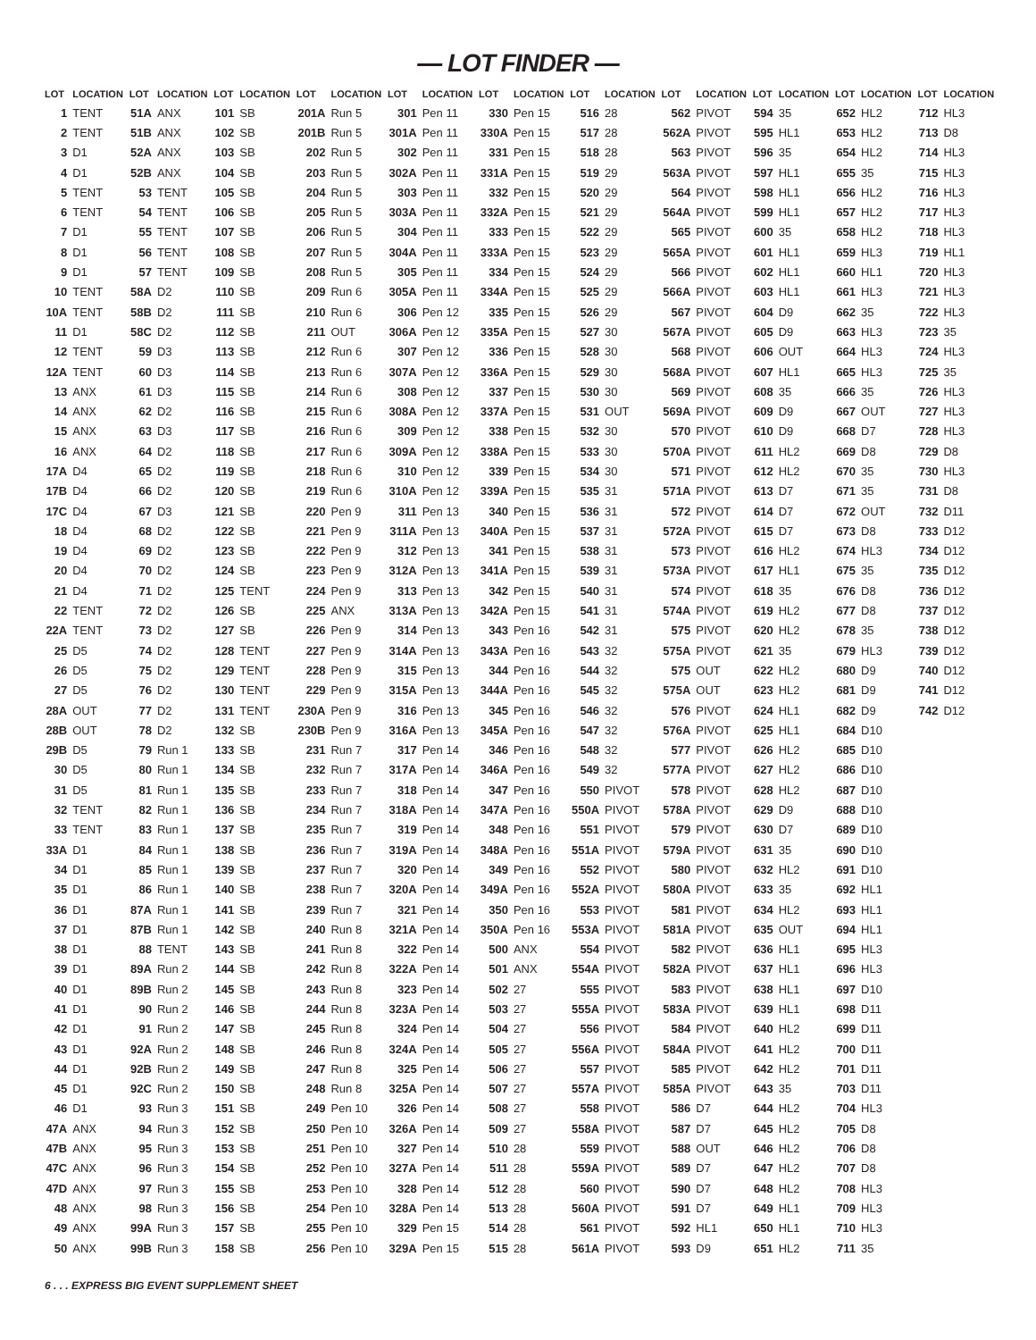— LOT FINDER —
| LOT | LOCATION | LOT | LOCATION | LOT | LOCATION | LOT | LOCATION | LOT | LOCATION | LOT | LOCATION | LOT | LOCATION | LOT | LOCATION | LOT | LOCATION | LOT | LOCATION | LOT | LOCATION |
| --- | --- | --- | --- | --- | --- | --- | --- | --- | --- | --- | --- | --- | --- | --- | --- | --- | --- | --- | --- | --- | --- |
| 1 | TENT | 51A | ANX | 101 | SB | 201A | Run 5 | 301 | Pen 11 | 330 | Pen 15 | 516 | 28 | 562 | PIVOT | 594 | 35 | 652 | HL2 | 712 | HL3 |
| 2 | TENT | 51B | ANX | 102 | SB | 201B | Run 5 | 301A | Pen 11 | 330A | Pen 15 | 517 | 28 | 562A | PIVOT | 595 | HL1 | 653 | HL2 | 713 | D8 |
| 3 | D1 | 52A | ANX | 103 | SB | 202 | Run 5 | 302 | Pen 11 | 331 | Pen 15 | 518 | 28 | 563 | PIVOT | 596 | 35 | 654 | HL2 | 714 | HL3 |
| 4 | D1 | 52B | ANX | 104 | SB | 203 | Run 5 | 302A | Pen 11 | 331A | Pen 15 | 519 | 29 | 563A | PIVOT | 597 | HL1 | 655 | 35 | 715 | HL3 |
| 5 | TENT | 53 | TENT | 105 | SB | 204 | Run 5 | 303 | Pen 11 | 332 | Pen 15 | 520 | 29 | 564 | PIVOT | 598 | HL1 | 656 | HL2 | 716 | HL3 |
| 6 | TENT | 54 | TENT | 106 | SB | 205 | Run 5 | 303A | Pen 11 | 332A | Pen 15 | 521 | 29 | 564A | PIVOT | 599 | HL1 | 657 | HL2 | 717 | HL3 |
| 7 | D1 | 55 | TENT | 107 | SB | 206 | Run 5 | 304 | Pen 11 | 333 | Pen 15 | 522 | 29 | 565 | PIVOT | 600 | 35 | 658 | HL2 | 718 | HL3 |
| 8 | D1 | 56 | TENT | 108 | SB | 207 | Run 5 | 304A | Pen 11 | 333A | Pen 15 | 523 | 29 | 565A | PIVOT | 601 | HL1 | 659 | HL3 | 719 | HL1 |
| 9 | D1 | 57 | TENT | 109 | SB | 208 | Run 5 | 305 | Pen 11 | 334 | Pen 15 | 524 | 29 | 566 | PIVOT | 602 | HL1 | 660 | HL1 | 720 | HL3 |
| 10 | TENT | 58A | D2 | 110 | SB | 209 | Run 6 | 305A | Pen 11 | 334A | Pen 15 | 525 | 29 | 566A | PIVOT | 603 | HL1 | 661 | HL3 | 721 | HL3 |
| 10A | TENT | 58B | D2 | 111 | SB | 210 | Run 6 | 306 | Pen 12 | 335 | Pen 15 | 526 | 29 | 567 | PIVOT | 604 | D9 | 662 | 35 | 722 | HL3 |
| 11 | D1 | 58C | D2 | 112 | SB | 211 | OUT | 306A | Pen 12 | 335A | Pen 15 | 527 | 30 | 567A | PIVOT | 605 | D9 | 663 | HL3 | 723 | 35 |
| 12 | TENT | 59 | D3 | 113 | SB | 212 | Run 6 | 307 | Pen 12 | 336 | Pen 15 | 528 | 30 | 568 | PIVOT | 606 | OUT | 664 | HL3 | 724 | HL3 |
| 12A | TENT | 60 | D3 | 114 | SB | 213 | Run 6 | 307A | Pen 12 | 336A | Pen 15 | 529 | 30 | 568A | PIVOT | 607 | HL1 | 665 | HL3 | 725 | 35 |
| 13 | ANX | 61 | D3 | 115 | SB | 214 | Run 6 | 308 | Pen 12 | 337 | Pen 15 | 530 | 30 | 569 | PIVOT | 608 | 35 | 666 | 35 | 726 | HL3 |
| 14 | ANX | 62 | D2 | 116 | SB | 215 | Run 6 | 308A | Pen 12 | 337A | Pen 15 | 531 | OUT | 569A | PIVOT | 609 | D9 | 667 | OUT | 727 | HL3 |
| 15 | ANX | 63 | D3 | 117 | SB | 216 | Run 6 | 309 | Pen 12 | 338 | Pen 15 | 532 | 30 | 570 | PIVOT | 610 | D9 | 668 | D7 | 728 | HL3 |
| 16 | ANX | 64 | D2 | 118 | SB | 217 | Run 6 | 309A | Pen 12 | 338A | Pen 15 | 533 | 30 | 570A | PIVOT | 611 | HL2 | 669 | D8 | 729 | D8 |
| 17A | D4 | 65 | D2 | 119 | SB | 218 | Run 6 | 310 | Pen 12 | 339 | Pen 15 | 534 | 30 | 571 | PIVOT | 612 | HL2 | 670 | 35 | 730 | HL3 |
| 17B | D4 | 66 | D2 | 120 | SB | 219 | Run 6 | 310A | Pen 12 | 339A | Pen 15 | 535 | 31 | 571A | PIVOT | 613 | D7 | 671 | 35 | 731 | D8 |
| 17C | D4 | 67 | D3 | 121 | SB | 220 | Pen 9 | 311 | Pen 13 | 340 | Pen 15 | 536 | 31 | 572 | PIVOT | 614 | D7 | 672 | OUT | 732 | D11 |
| 18 | D4 | 68 | D2 | 122 | SB | 221 | Pen 9 | 311A | Pen 13 | 340A | Pen 15 | 537 | 31 | 572A | PIVOT | 615 | D7 | 673 | D8 | 733 | D12 |
| 19 | D4 | 69 | D2 | 123 | SB | 222 | Pen 9 | 312 | Pen 13 | 341 | Pen 15 | 538 | 31 | 573 | PIVOT | 616 | HL2 | 674 | HL3 | 734 | D12 |
| 20 | D4 | 70 | D2 | 124 | SB | 223 | Pen 9 | 312A | Pen 13 | 341A | Pen 15 | 539 | 31 | 573A | PIVOT | 617 | HL1 | 675 | 35 | 735 | D12 |
| 21 | D4 | 71 | D2 | 125 | TENT | 224 | Pen 9 | 313 | Pen 13 | 342 | Pen 15 | 540 | 31 | 574 | PIVOT | 618 | 35 | 676 | D8 | 736 | D12 |
| 22 | TENT | 72 | D2 | 126 | SB | 225 | ANX | 313A | Pen 13 | 342A | Pen 15 | 541 | 31 | 574A | PIVOT | 619 | HL2 | 677 | D8 | 737 | D12 |
| 22A | TENT | 73 | D2 | 127 | SB | 226 | Pen 9 | 314 | Pen 13 | 343 | Pen 16 | 542 | 31 | 575 | PIVOT | 620 | HL2 | 678 | 35 | 738 | D12 |
| 25 | D5 | 74 | D2 | 128 | TENT | 227 | Pen 9 | 314A | Pen 13 | 343A | Pen 16 | 543 | 32 | 575A | PIVOT | 621 | 35 | 679 | HL3 | 739 | D12 |
| 26 | D5 | 75 | D2 | 129 | TENT | 228 | Pen 9 | 315 | Pen 13 | 344 | Pen 16 | 544 | 32 | 575 | OUT | 622 | HL2 | 680 | D9 | 740 | D12 |
| 27 | D5 | 76 | D2 | 130 | TENT | 229 | Pen 9 | 315A | Pen 13 | 344A | Pen 16 | 545 | 32 | 575A | OUT | 623 | HL2 | 681 | D9 | 741 | D12 |
| 28A | OUT | 77 | D2 | 131 | TENT | 230A | Pen 9 | 316 | Pen 13 | 345 | Pen 16 | 546 | 32 | 576 | PIVOT | 624 | HL1 | 682 | D9 | 742 | D12 |
| 28B | OUT | 78 | D2 | 132 | SB | 230B | Pen 9 | 316A | Pen 13 | 345A | Pen 16 | 547 | 32 | 576A | PIVOT | 625 | HL1 | 684 | D10 | | |
| 29B | D5 | 79 | Run 1 | 133 | SB | 231 | Run 7 | 317 | Pen 14 | 346 | Pen 16 | 548 | 32 | 577 | PIVOT | 626 | HL2 | 685 | D10 | | |
| 30 | D5 | 80 | Run 1 | 134 | SB | 232 | Run 7 | 317A | Pen 14 | 346A | Pen 16 | 549 | 32 | 577A | PIVOT | 627 | HL2 | 686 | D10 | | |
| 31 | D5 | 81 | Run 1 | 135 | SB | 233 | Run 7 | 318 | Pen 14 | 347 | Pen 16 | 550 | PIVOT | 578 | PIVOT | 628 | HL2 | 687 | D10 | | |
| 32 | TENT | 82 | Run 1 | 136 | SB | 234 | Run 7 | 318A | Pen 14 | 347A | Pen 16 | 550A | PIVOT | 578A | PIVOT | 629 | D9 | 688 | D10 | | |
| 33 | TENT | 83 | Run 1 | 137 | SB | 235 | Run 7 | 319 | Pen 14 | 348 | Pen 16 | 551 | PIVOT | 579 | PIVOT | 630 | D7 | 689 | D10 | | |
| 33A | D1 | 84 | Run 1 | 138 | SB | 236 | Run 7 | 319A | Pen 14 | 348A | Pen 16 | 551A | PIVOT | 579A | PIVOT | 631 | 35 | 690 | D10 | | |
| 34 | D1 | 85 | Run 1 | 139 | SB | 237 | Run 7 | 320 | Pen 14 | 349 | Pen 16 | 552 | PIVOT | 580 | PIVOT | 632 | HL2 | 691 | D10 | | |
| 35 | D1 | 86 | Run 1 | 140 | SB | 238 | Run 7 | 320A | Pen 14 | 349A | Pen 16 | 552A | PIVOT | 580A | PIVOT | 633 | 35 | 692 | HL1 | | |
| 36 | D1 | 87A | Run 1 | 141 | SB | 239 | Run 7 | 321 | Pen 14 | 350 | Pen 16 | 553 | PIVOT | 581 | PIVOT | 634 | HL2 | 693 | HL1 | | |
| 37 | D1 | 87B | Run 1 | 142 | SB | 240 | Run 8 | 321A | Pen 14 | 350A | Pen 16 | 553A | PIVOT | 581A | PIVOT | 635 | OUT | 694 | HL1 | | |
| 38 | D1 | 88 | TENT | 143 | SB | 241 | Run 8 | 322 | Pen 14 | 500 | ANX | 554 | PIVOT | 582 | PIVOT | 636 | HL1 | 695 | HL3 | | |
| 39 | D1 | 89A | Run 2 | 144 | SB | 242 | Run 8 | 322A | Pen 14 | 501 | ANX | 554A | PIVOT | 582A | PIVOT | 637 | HL1 | 696 | HL3 | | |
| 40 | D1 | 89B | Run 2 | 145 | SB | 243 | Run 8 | 323 | Pen 14 | 502 | 27 | 555 | PIVOT | 583 | PIVOT | 638 | HL1 | 697 | D10 | | |
| 41 | D1 | 90 | Run 2 | 146 | SB | 244 | Run 8 | 323A | Pen 14 | 503 | 27 | 555A | PIVOT | 583A | PIVOT | 639 | HL1 | 698 | D11 | | |
| 42 | D1 | 91 | Run 2 | 147 | SB | 245 | Run 8 | 324 | Pen 14 | 504 | 27 | 556 | PIVOT | 584 | PIVOT | 640 | HL2 | 699 | D11 | | |
| 43 | D1 | 92A | Run 2 | 148 | SB | 246 | Run 8 | 324A | Pen 14 | 505 | 27 | 556A | PIVOT | 584A | PIVOT | 641 | HL2 | 700 | D11 | | |
| 44 | D1 | 92B | Run 2 | 149 | SB | 247 | Run 8 | 325 | Pen 14 | 506 | 27 | 557 | PIVOT | 585 | PIVOT | 642 | HL2 | 701 | D11 | | |
| 45 | D1 | 92C | Run 2 | 150 | SB | 248 | Run 8 | 325A | Pen 14 | 507 | 27 | 557A | PIVOT | 585A | PIVOT | 643 | 35 | 703 | D11 | | |
| 46 | D1 | 93 | Run 3 | 151 | SB | 249 | Pen 10 | 326 | Pen 14 | 508 | 27 | 558 | PIVOT | 586 | D7 | 644 | HL2 | 704 | HL3 | | |
| 47A | ANX | 94 | Run 3 | 152 | SB | 250 | Pen 10 | 326A | Pen 14 | 509 | 27 | 558A | PIVOT | 587 | D7 | 645 | HL2 | 705 | D8 | | |
| 47B | ANX | 95 | Run 3 | 153 | SB | 251 | Pen 10 | 327 | Pen 14 | 510 | 28 | 559 | PIVOT | 588 | OUT | 646 | HL2 | 706 | D8 | | |
| 47C | ANX | 96 | Run 3 | 154 | SB | 252 | Pen 10 | 327A | Pen 14 | 511 | 28 | 559A | PIVOT | 589 | D7 | 647 | HL2 | 707 | D8 | | |
| 47D | ANX | 97 | Run 3 | 155 | SB | 253 | Pen 10 | 328 | Pen 14 | 512 | 28 | 560 | PIVOT | 590 | D7 | 648 | HL2 | 708 | HL3 | | |
| 48 | ANX | 98 | Run 3 | 156 | SB | 254 | Pen 10 | 328A | Pen 14 | 513 | 28 | 560A | PIVOT | 591 | D7 | 649 | HL1 | 709 | HL3 | | |
| 49 | ANX | 99A | Run 3 | 157 | SB | 255 | Pen 10 | 329 | Pen 15 | 514 | 28 | 561 | PIVOT | 592 | HL1 | 650 | HL1 | 710 | HL3 | | |
| 50 | ANX | 99B | Run 3 | 158 | SB | 256 | Pen 10 | 329A | Pen 15 | 515 | 28 | 561A | PIVOT | 593 | D9 | 651 | HL2 | 711 | 35 | | |
6 . . . EXPRESS BIG EVENT SUPPLEMENT SHEET